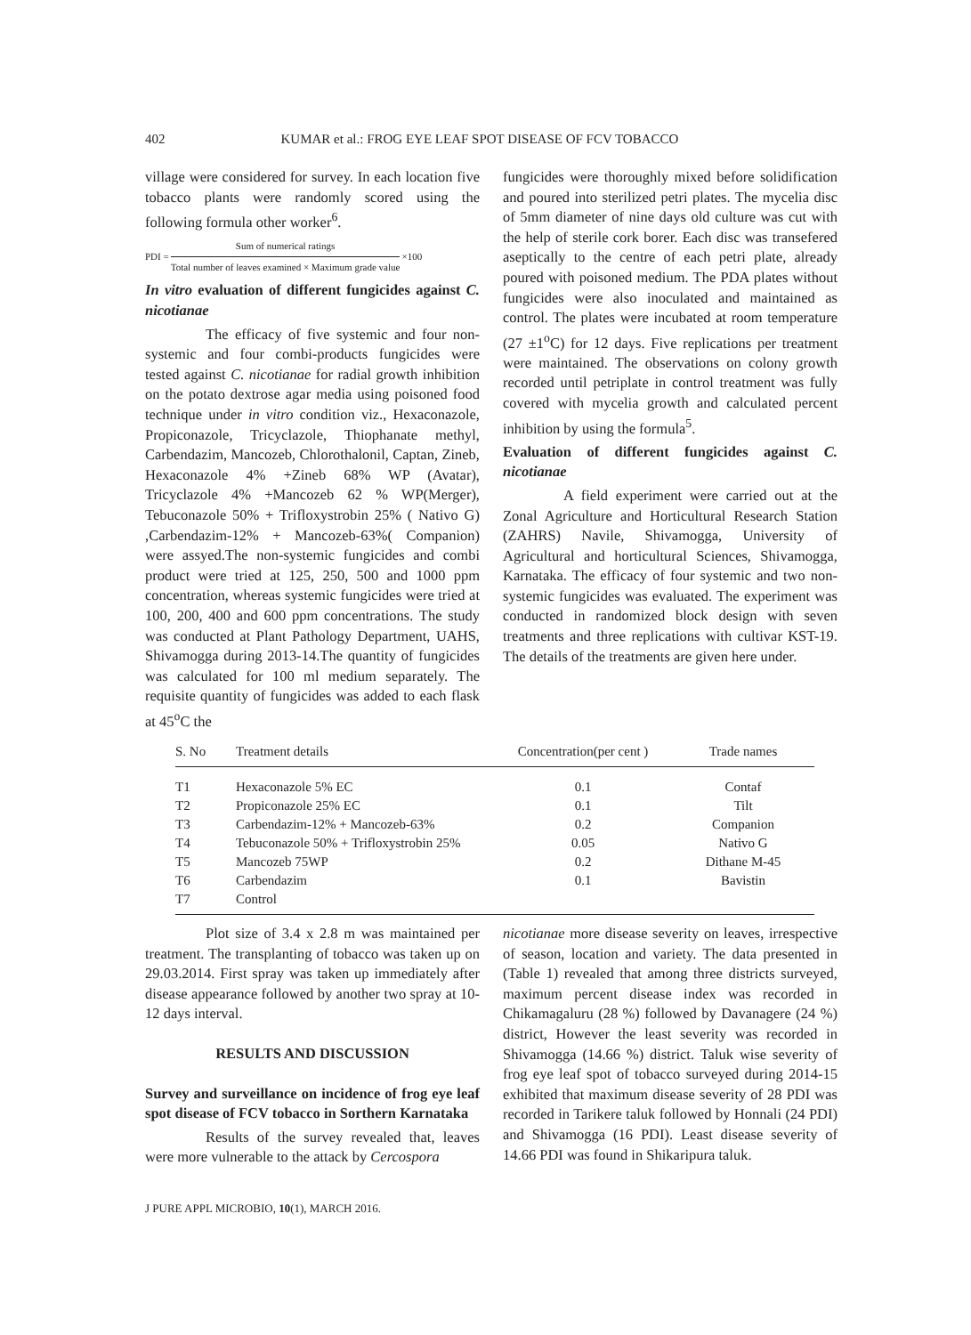402 KUMAR et al.: FROG EYE LEAF SPOT DISEASE OF FCV TOBACCO
village were considered for survey. In each location five tobacco plants were randomly scored using the following formula other worker<sup>6</sup>.
PDI = Sum of numerical ratings Total number of leaves examined × Maximum grade value ×100
In vitro evaluation of different fungicides against C. nicotianae
The efficacy of five systemic and four non-systemic and four combi-products fungicides were tested against C. nicotianae for radial growth inhibition on the potato dextrose agar media using poisoned food technique under in vitro condition viz., Hexaconazole, Propiconazole, Tricyclazole, Thiophanate methyl, Carbendazim, Mancozeb, Chlorothalonil, Captan, Zineb, Hexaconazole 4% +Zineb 68% WP (Avatar), Tricyclazole 4% +Mancozeb 62 % WP(Merger), Tebuconazole 50% + Trifloxystrobin 25% ( Nativo G) ,Carbendazim-12% + Mancozeb-63%( Companion) were assyed.The non-systemic fungicides and combi product were tried at 125, 250, 500 and 1000 ppm concentration, whereas systemic fungicides were tried at 100, 200, 400 and 600 ppm concentrations. The study was conducted at Plant Pathology Department, UAHS, Shivamogga during 2013-14.The quantity of fungicides was calculated for 100 ml medium separately. The requisite quantity of fungicides was added to each flask at 45<sup>o</sup>C the
fungicides were thoroughly mixed before solidification and poured into sterilized petri plates. The mycelia disc of 5mm diameter of nine days old culture was cut with the help of sterile cork borer. Each disc was transefered aseptically to the centre of each petri plate, already poured with poisoned medium. The PDA plates without fungicides were also inoculated and maintained as control. The plates were incubated at room temperature (27 ±1<sup>o</sup>C) for 12 days. Five replications per treatment were maintained. The observations on colony growth recorded until petriplate in control treatment was fully covered with mycelia growth and calculated percent inhibition by using the formula<sup>5</sup>.
Evaluation of different fungicides against C. nicotianae
A field experiment were carried out at the Zonal Agriculture and Horticultural Research Station (ZAHRS) Navile, Shivamogga, University of Agricultural and horticultural Sciences, Shivamogga, Karnataka. The efficacy of four systemic and two non-systemic fungicides was evaluated. The experiment was conducted in randomized block design with seven treatments and three replications with cultivar KST-19. The details of the treatments are given here under.
| S. No | Treatment details | Concentration(per cent ) | Trade names |
| --- | --- | --- | --- |
| T1 | Hexaconazole 5% EC | 0.1 | Contaf |
| T2 | Propiconazole 25% EC | 0.1 | Tilt |
| T3 | Carbendazim-12% + Mancozeb-63% | 0.2 | Companion |
| T4 | Tebuconazole 50% + Trifloxystrobin 25% | 0.05 | Nativo G |
| T5 | Mancozeb 75WP | 0.2 | Dithane M-45 |
| T6 | Carbendazim | 0.1 | Bavistin |
| T7 | Control | | |
Plot size of 3.4 x 2.8 m was maintained per treatment. The transplanting of tobacco was taken up on 29.03.2014. First spray was taken up immediately after disease appearance followed by another two spray at 10-12 days interval.
RESULTS AND DISCUSSION
Survey and surveillance on incidence of frog eye leaf spot disease of FCV tobacco in Sorthern Karnataka
Results of the survey revealed that, leaves were more vulnerable to the attack by Cercospora
nicotianae more disease severity on leaves, irrespective of season, location and variety. The data presented in (Table 1) revealed that among three districts surveyed, maximum percent disease index was recorded in Chikamagaluru (28 %) followed by Davanagere (24 %) district, However the least severity was recorded in Shivamogga (14.66 %) district. Taluk wise severity of frog eye leaf spot of tobacco surveyed during 2014-15 exhibited that maximum disease severity of 28 PDI was recorded in Tarikere taluk followed by Honnali (24 PDI) and Shivamogga (16 PDI). Least disease severity of 14.66 PDI was found in Shikaripura taluk.
J PURE APPL MICROBIO, 10(1), MARCH 2016.